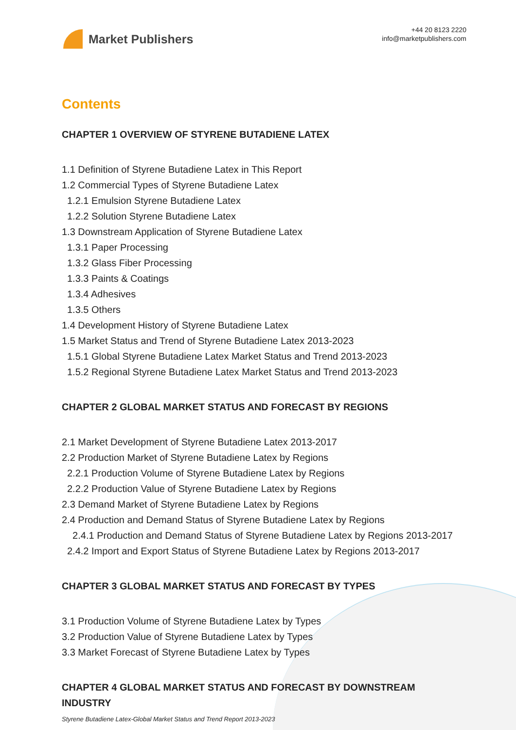Market Publishers
+44 20 8123 2220
info@marketpublishers.com
Contents
CHAPTER 1 OVERVIEW OF STYRENE BUTADIENE LATEX
1.1 Definition of Styrene Butadiene Latex in This Report
1.2 Commercial Types of Styrene Butadiene Latex
1.2.1 Emulsion Styrene Butadiene Latex
1.2.2 Solution Styrene Butadiene Latex
1.3 Downstream Application of Styrene Butadiene Latex
1.3.1 Paper Processing
1.3.2 Glass Fiber Processing
1.3.3 Paints & Coatings
1.3.4 Adhesives
1.3.5 Others
1.4 Development History of Styrene Butadiene Latex
1.5 Market Status and Trend of Styrene Butadiene Latex 2013-2023
1.5.1 Global Styrene Butadiene Latex Market Status and Trend 2013-2023
1.5.2 Regional Styrene Butadiene Latex Market Status and Trend 2013-2023
CHAPTER 2 GLOBAL MARKET STATUS AND FORECAST BY REGIONS
2.1 Market Development of Styrene Butadiene Latex 2013-2017
2.2 Production Market of Styrene Butadiene Latex by Regions
2.2.1 Production Volume of Styrene Butadiene Latex by Regions
2.2.2 Production Value of Styrene Butadiene Latex by Regions
2.3 Demand Market of Styrene Butadiene Latex by Regions
2.4 Production and Demand Status of Styrene Butadiene Latex by Regions
2.4.1 Production and Demand Status of Styrene Butadiene Latex by Regions 2013-2017
2.4.2 Import and Export Status of Styrene Butadiene Latex by Regions 2013-2017
CHAPTER 3 GLOBAL MARKET STATUS AND FORECAST BY TYPES
3.1 Production Volume of Styrene Butadiene Latex by Types
3.2 Production Value of Styrene Butadiene Latex by Types
3.3 Market Forecast of Styrene Butadiene Latex by Types
CHAPTER 4 GLOBAL MARKET STATUS AND FORECAST BY DOWNSTREAM INDUSTRY
Styrene Butadiene Latex-Global Market Status and Trend Report 2013-2023